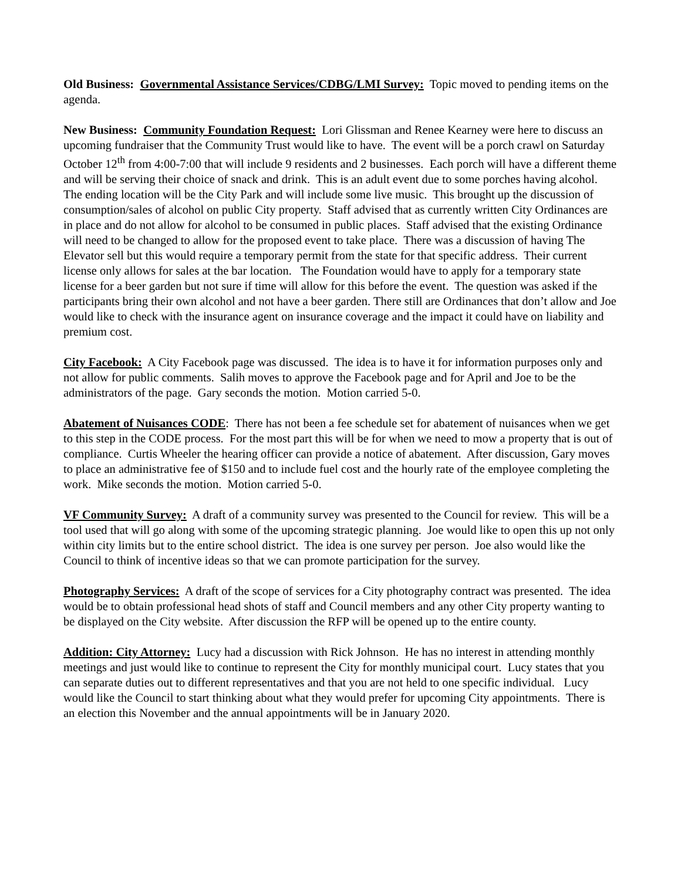Old Business: Governmental Assistance Services/CDBG/LMI Survey: Topic moved to pending items on the agenda.
New Business: Community Foundation Request: Lori Glissman and Renee Kearney were here to discuss an upcoming fundraiser that the Community Trust would like to have. The event will be a porch crawl on Saturday October 12<sup>th</sup> from 4:00-7:00 that will include 9 residents and 2 businesses. Each porch will have a different theme and will be serving their choice of snack and drink. This is an adult event due to some porches having alcohol. The ending location will be the City Park and will include some live music. This brought up the discussion of consumption/sales of alcohol on public City property. Staff advised that as currently written City Ordinances are in place and do not allow for alcohol to be consumed in public places. Staff advised that the existing Ordinance will need to be changed to allow for the proposed event to take place. There was a discussion of having The Elevator sell but this would require a temporary permit from the state for that specific address. Their current license only allows for sales at the bar location. The Foundation would have to apply for a temporary state license for a beer garden but not sure if time will allow for this before the event. The question was asked if the participants bring their own alcohol and not have a beer garden. There still are Ordinances that don’t allow and Joe would like to check with the insurance agent on insurance coverage and the impact it could have on liability and premium cost.
City Facebook: A City Facebook page was discussed. The idea is to have it for information purposes only and not allow for public comments. Salih moves to approve the Facebook page and for April and Joe to be the administrators of the page. Gary seconds the motion. Motion carried 5-0.
Abatement of Nuisances CODE: There has not been a fee schedule set for abatement of nuisances when we get to this step in the CODE process. For the most part this will be for when we need to mow a property that is out of compliance. Curtis Wheeler the hearing officer can provide a notice of abatement. After discussion, Gary moves to place an administrative fee of $150 and to include fuel cost and the hourly rate of the employee completing the work. Mike seconds the motion. Motion carried 5-0.
VF Community Survey: A draft of a community survey was presented to the Council for review. This will be a tool used that will go along with some of the upcoming strategic planning. Joe would like to open this up not only within city limits but to the entire school district. The idea is one survey per person. Joe also would like the Council to think of incentive ideas so that we can promote participation for the survey.
Photography Services: A draft of the scope of services for a City photography contract was presented. The idea would be to obtain professional head shots of staff and Council members and any other City property wanting to be displayed on the City website. After discussion the RFP will be opened up to the entire county.
Addition: City Attorney: Lucy had a discussion with Rick Johnson. He has no interest in attending monthly meetings and just would like to continue to represent the City for monthly municipal court. Lucy states that you can separate duties out to different representatives and that you are not held to one specific individual. Lucy would like the Council to start thinking about what they would prefer for upcoming City appointments. There is an election this November and the annual appointments will be in January 2020.